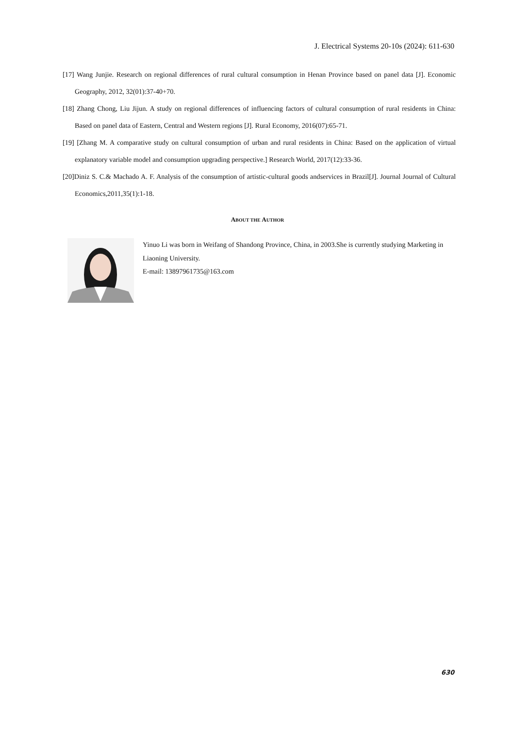J. Electrical Systems 20-10s (2024): 611-630
[17] Wang Junjie. Research on regional differences of rural cultural consumption in Henan Province based on panel data [J]. Economic Geography, 2012, 32(01):37-40+70.
[18] Zhang Chong, Liu Jijun. A study on regional differences of influencing factors of cultural consumption of rural residents in China: Based on panel data of Eastern, Central and Western regions [J]. Rural Economy, 2016(07):65-71.
[19] [Zhang M. A comparative study on cultural consumption of urban and rural residents in China: Based on the application of virtual explanatory variable model and consumption upgrading perspective.] Research World, 2017(12):33-36.
[20]Diniz S. C.& Machado A. F. Analysis of the consumption of artistic-cultural goods andservices in Brazil[J]. Journal Journal of Cultural Economics,2011,35(1):1-18.
ABOUT THE AUTHOR
Yinuo Li was born in Weifang of Shandong Province, China, in 2003.She is currently studying Marketing in Liaoning University.
E-mail: 13897961735@163.com
630